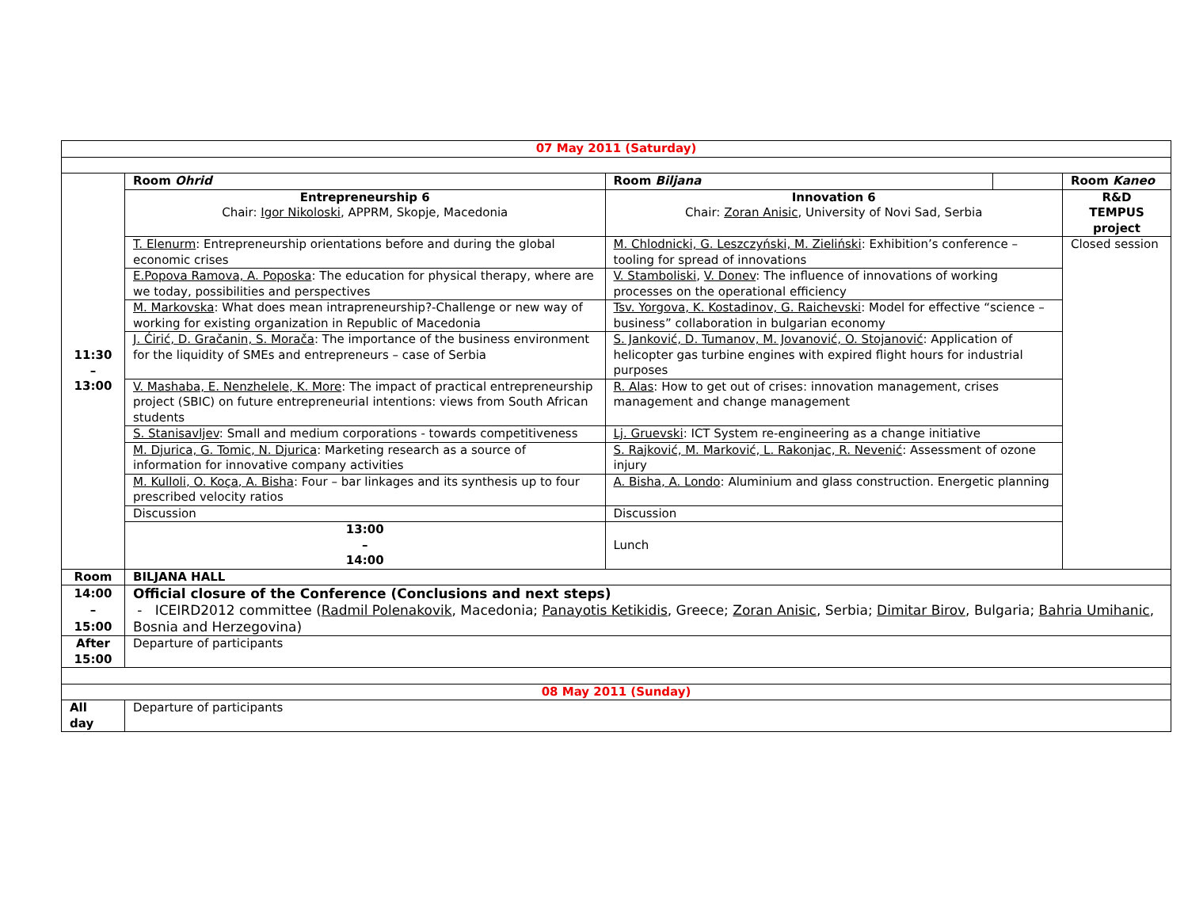| 07 May 2011 (Saturday) | | | | |
| 11:30 – 13:00 | Room Ohrid | Room Biljana | | Room Kaneo |
| | Entrepreneurship 6 Chair: Igor Nikoloski , APPRM, Skopje, Macedonia | Innovation 6 Chair: Zoran Anisic , University of Novi Sad, Serbia | | R&D TEMPUS project |
| | T. Elenurm : Entrepreneurship orientations before and during the global economic crises | M. Chlodnicki, G. Leszczyński, M. Zieliński : Exhibition’s conference – tooling for spread of innovations | | Closed session |
| | E.Popova Ramova, A. Poposka : The education for physical therapy, where are we today, possibilities and perspectives | V. Stamboliski , V. Donev : The influence of innovations of working processes on the operational efficiency | | |
| | M. Markovska : What does mean intrapreneurship?-Challenge or new way of working for existing organization in Republic of Macedonia | Tsv. Yorgova, K. Kostadinov, G. Raichevski : Model for effective “science – business” collaboration in bulgarian economy | | |
| | J. Ćirić, D. Gračanin, S. Morača : The importance of the business environment for the liquidity of SMEs and entrepreneurs – case of Serbia | S. Janković, D. Tumanov, M. Jovanović, O. Stojanović : Application of helicopter gas turbine engines with expired flight hours for industrial purposes | | |
| | V. Mashaba, E. Nenzhelele, K. More : The impact of practical entrepreneurship project (SBIC) on future entrepreneurial intentions: views from South African students | R. Alas : How to get out of crises: innovation management, crises management and change management | | |
| | S. Stanisavljev : Small and medium corporations - towards competitiveness | Lj. Gruevski : ICT System re-engineering as a change initiative | | |
| | M. Djurica, G. Tomic, N. Djurica : Marketing research as a source of information for innovative company activities | S. Rajković, M. Marković, L. Rakonjac, R. Nevenić : Assessment of ozone injury | | |
| | M. Kulloli, O. Koça, A. Bisha : Four – bar linkages and its synthesis up to four prescribed velocity ratios | A. Bisha, A. Londo : Aluminium and glass construction. Energetic planning | | |
| | Discussion | Discussion | | |
| | 13:00 – 14:00 | Lunch | | |
| Room | BILJANA HALL | | | |
| 14:00 – 15:00 | Official closure of the Conference (Conclusions and next steps) - ICEIRD2012 committee ( Radmil Polenakovik , Macedonia; Panayotis Ketikidis , Greece; Zoran Anisic , Serbia; Dimitar Birov , Bulgaria; Bahria Umihanic , Bosnia and Herzegovina) | | | |
| After 15:00 | Departure of participants | | | |
| 08 May 2011 (Sunday) | | | | |
| All day | Departure of participants | | | |